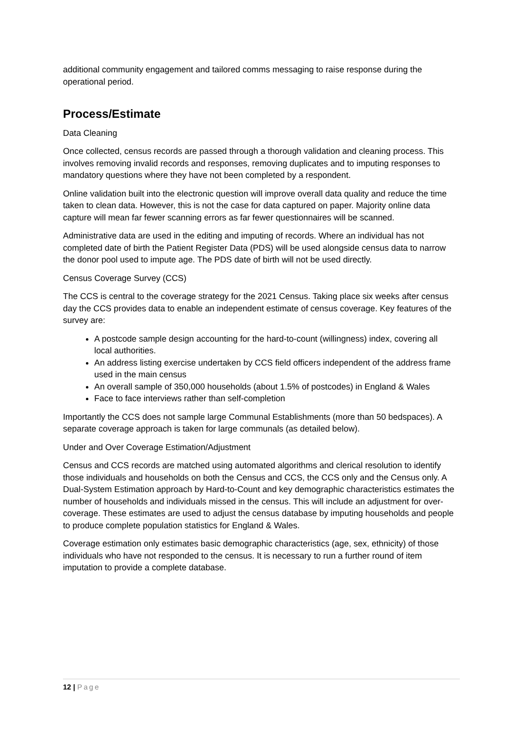additional community engagement and tailored comms messaging to raise response during the operational period.
Process/Estimate
Data Cleaning
Once collected, census records are passed through a thorough validation and cleaning process. This involves removing invalid records and responses, removing duplicates and to imputing responses to mandatory questions where they have not been completed by a respondent.
Online validation built into the electronic question will improve overall data quality and reduce the time taken to clean data. However, this is not the case for data captured on paper. Majority online data capture will mean far fewer scanning errors as far fewer questionnaires will be scanned.
Administrative data are used in the editing and imputing of records. Where an individual has not completed date of birth the Patient Register Data (PDS) will be used alongside census data to narrow the donor pool used to impute age. The PDS date of birth will not be used directly.
Census Coverage Survey (CCS)
The CCS is central to the coverage strategy for the 2021 Census. Taking place six weeks after census day the CCS provides data to enable an independent estimate of census coverage. Key features of the survey are:
A postcode sample design accounting for the hard-to-count (willingness) index, covering all local authorities.
An address listing exercise undertaken by CCS field officers independent of the address frame used in the main census
An overall sample of 350,000 households (about 1.5% of postcodes) in England & Wales
Face to face interviews rather than self-completion
Importantly the CCS does not sample large Communal Establishments (more than 50 bedspaces). A separate coverage approach is taken for large communals (as detailed below).
Under and Over Coverage Estimation/Adjustment
Census and CCS records are matched using automated algorithms and clerical resolution to identify those individuals and households on both the Census and CCS, the CCS only and the Census only. A Dual-System Estimation approach by Hard-to-Count and key demographic characteristics estimates the number of households and individuals missed in the census. This will include an adjustment for over-coverage. These estimates are used to adjust the census database by imputing households and people to produce complete population statistics for England & Wales.
Coverage estimation only estimates basic demographic characteristics (age, sex, ethnicity) of those individuals who have not responded to the census. It is necessary to run a further round of item imputation to provide a complete database.
12 | Page